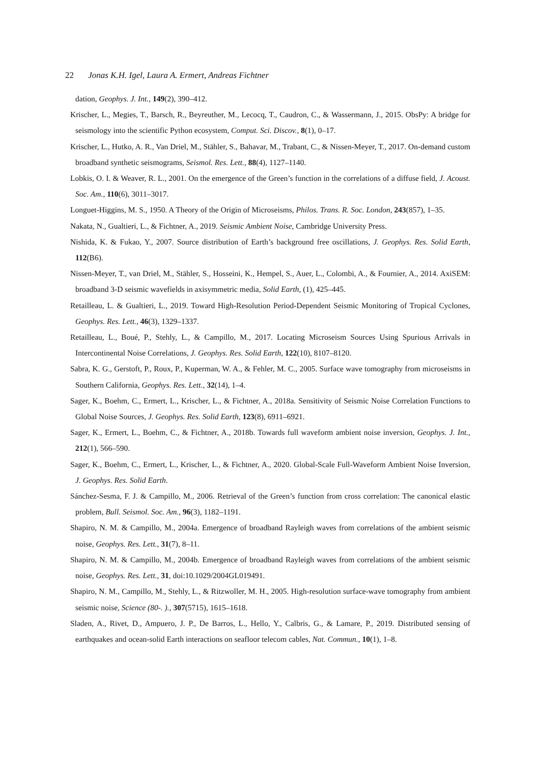22 Jonas K.H. Igel, Laura A. Ermert, Andreas Fichtner
dation, Geophys. J. Int., 149(2), 390–412.
Krischer, L., Megies, T., Barsch, R., Beyreuther, M., Lecocq, T., Caudron, C., & Wassermann, J., 2015. ObsPy: A bridge for seismology into the scientific Python ecosystem, Comput. Sci. Discov., 8(1), 0–17.
Krischer, L., Hutko, A. R., Van Driel, M., Stähler, S., Bahavar, M., Trabant, C., & Nissen-Meyer, T., 2017. On-demand custom broadband synthetic seismograms, Seismol. Res. Lett., 88(4), 1127–1140.
Lobkis, O. I. & Weaver, R. L., 2001. On the emergence of the Green’s function in the correlations of a diffuse field, J. Acoust. Soc. Am., 110(6), 3011–3017.
Longuet-Higgins, M. S., 1950. A Theory of the Origin of Microseisms, Philos. Trans. R. Soc. London, 243(857), 1–35.
Nakata, N., Gualtieri, L., & Fichtner, A., 2019. Seismic Ambient Noise, Cambridge University Press.
Nishida, K. & Fukao, Y., 2007. Source distribution of Earth’s background free oscillations, J. Geophys. Res. Solid Earth, 112(B6).
Nissen-Meyer, T., van Driel, M., Stähler, S., Hosseini, K., Hempel, S., Auer, L., Colombi, A., & Fournier, A., 2014. AxiSEM: broadband 3-D seismic wavefields in axisymmetric media, Solid Earth, (1), 425–445.
Retailleau, L. & Gualtieri, L., 2019. Toward High-Resolution Period-Dependent Seismic Monitoring of Tropical Cyclones, Geophys. Res. Lett., 46(3), 1329–1337.
Retailleau, L., Boué, P., Stehly, L., & Campillo, M., 2017. Locating Microseism Sources Using Spurious Arrivals in Intercontinental Noise Correlations, J. Geophys. Res. Solid Earth, 122(10), 8107–8120.
Sabra, K. G., Gerstoft, P., Roux, P., Kuperman, W. A., & Fehler, M. C., 2005. Surface wave tomography from microseisms in Southern California, Geophys. Res. Lett., 32(14), 1–4.
Sager, K., Boehm, C., Ermert, L., Krischer, L., & Fichtner, A., 2018a. Sensitivity of Seismic Noise Correlation Functions to Global Noise Sources, J. Geophys. Res. Solid Earth, 123(8), 6911–6921.
Sager, K., Ermert, L., Boehm, C., & Fichtner, A., 2018b. Towards full waveform ambient noise inversion, Geophys. J. Int., 212(1), 566–590.
Sager, K., Boehm, C., Ermert, L., Krischer, L., & Fichtner, A., 2020. Global-Scale Full-Waveform Ambient Noise Inversion, J. Geophys. Res. Solid Earth.
Sánchez-Sesma, F. J. & Campillo, M., 2006. Retrieval of the Green’s function from cross correlation: The canonical elastic problem, Bull. Seismol. Soc. Am., 96(3), 1182–1191.
Shapiro, N. M. & Campillo, M., 2004a. Emergence of broadband Rayleigh waves from correlations of the ambient seismic noise, Geophys. Res. Lett., 31(7), 8–11.
Shapiro, N. M. & Campillo, M., 2004b. Emergence of broadband Rayleigh waves from correlations of the ambient seismic noise, Geophys. Res. Lett., 31, doi:10.1029/2004GL019491.
Shapiro, N. M., Campillo, M., Stehly, L., & Ritzwoller, M. H., 2005. High-resolution surface-wave tomography from ambient seismic noise, Science (80-. )., 307(5715), 1615–1618.
Sladen, A., Rivet, D., Ampuero, J. P., De Barros, L., Hello, Y., Calbris, G., & Lamare, P., 2019. Distributed sensing of earthquakes and ocean-solid Earth interactions on seafloor telecom cables, Nat. Commun., 10(1), 1–8.